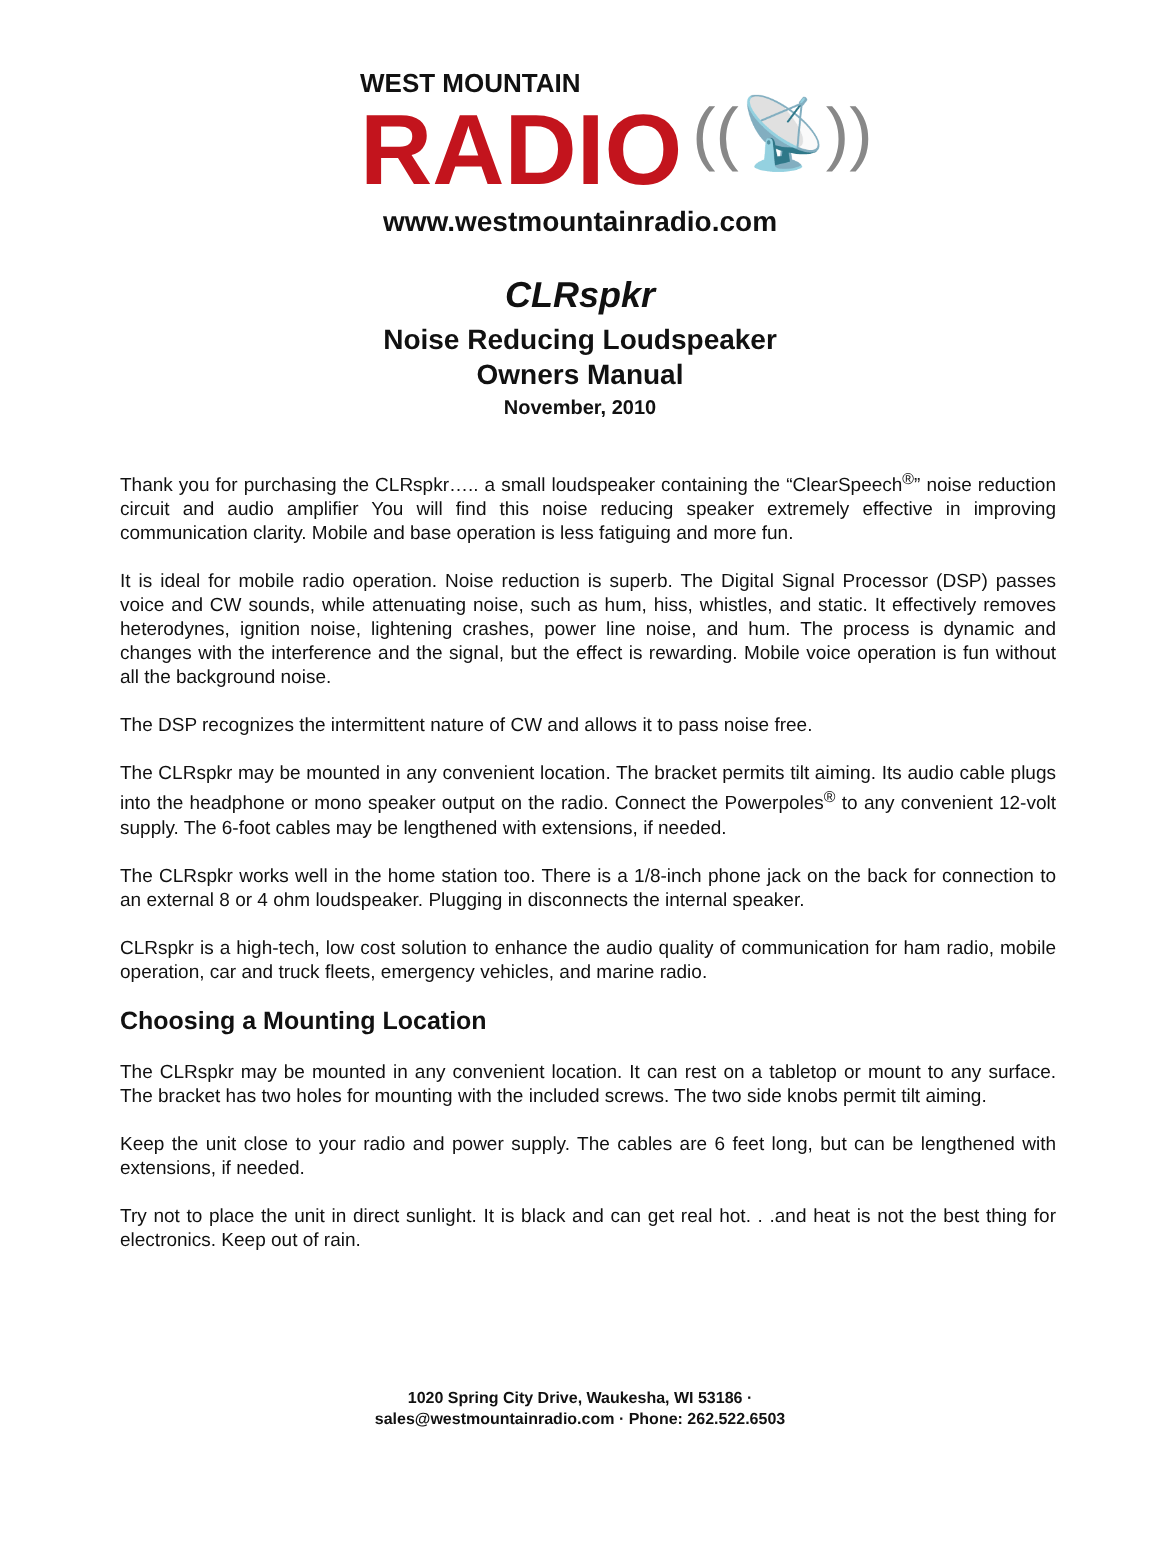WEST MOUNTAIN
RADIO
((📡))
www.westmountainradio.com
CLRspkr
Noise Reducing Loudspeaker
Owners Manual
November, 2010
Thank you for purchasing the CLRspkr….. a small loudspeaker containing the “ClearSpeech<sup>®</sup>” noise reduction circuit and audio amplifier You will find this noise reducing speaker extremely effective in improving communication clarity. Mobile and base operation is less fatiguing and more fun.
It is ideal for mobile radio operation. Noise reduction is superb. The Digital Signal Processor (DSP) passes voice and CW sounds, while attenuating noise, such as hum, hiss, whistles, and static. It effectively removes heterodynes, ignition noise, lightening crashes, power line noise, and hum. The process is dynamic and changes with the interference and the signal, but the effect is rewarding. Mobile voice operation is fun without all the background noise.
The DSP recognizes the intermittent nature of CW and allows it to pass noise free.
The CLRspkr may be mounted in any convenient location. The bracket permits tilt aiming. Its audio cable plugs into the headphone or mono speaker output on the radio. Connect the Powerpoles<sup>®</sup> to any convenient 12-volt supply. The 6-foot cables may be lengthened with extensions, if needed.
The CLRspkr works well in the home station too. There is a 1/8-inch phone jack on the back for connection to an external 8 or 4 ohm loudspeaker. Plugging in disconnects the internal speaker.
CLRspkr is a high-tech, low cost solution to enhance the audio quality of communication for ham radio, mobile operation, car and truck fleets, emergency vehicles, and marine radio.
Choosing a Mounting Location
The CLRspkr may be mounted in any convenient location. It can rest on a tabletop or mount to any surface. The bracket has two holes for mounting with the included screws. The two side knobs permit tilt aiming.
Keep the unit close to your radio and power supply. The cables are 6 feet long, but can be lengthened with extensions, if needed.
Try not to place the unit in direct sunlight. It is black and can get real hot. . .and heat is not the best thing for electronics. Keep out of rain.
1020 Spring City Drive, Waukesha, WI 53186 ·
sales@westmountainradio.com · Phone: 262.522.6503